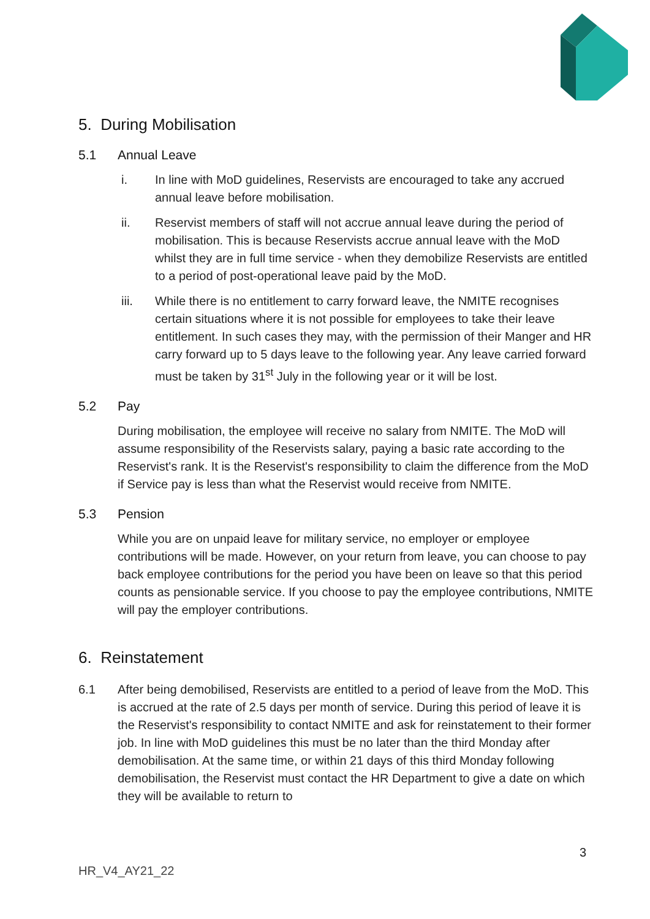5. During Mobilisation
5.1 Annual Leave
i. In line with MoD guidelines, Reservists are encouraged to take any accrued annual leave before mobilisation.
ii. Reservist members of staff will not accrue annual leave during the period of mobilisation. This is because Reservists accrue annual leave with the MoD whilst they are in full time service - when they demobilize Reservists are entitled to a period of post-operational leave paid by the MoD.
iii. While there is no entitlement to carry forward leave, the NMITE recognises certain situations where it is not possible for employees to take their leave entitlement. In such cases they may, with the permission of their Manger and HR carry forward up to 5 days leave to the following year. Any leave carried forward must be taken by 31<sup>st</sup> July in the following year or it will be lost.
5.2 Pay
During mobilisation, the employee will receive no salary from NMITE. The MoD will assume responsibility of the Reservists salary, paying a basic rate according to the Reservist's rank. It is the Reservist's responsibility to claim the difference from the MoD if Service pay is less than what the Reservist would receive from NMITE.
5.3 Pension
While you are on unpaid leave for military service, no employer or employee contributions will be made. However, on your return from leave, you can choose to pay back employee contributions for the period you have been on leave so that this period counts as pensionable service. If you choose to pay the employee contributions, NMITE will pay the employer contributions.
6. Reinstatement
6.1 After being demobilised, Reservists are entitled to a period of leave from the MoD. This is accrued at the rate of 2.5 days per month of service. During this period of leave it is the Reservist's responsibility to contact NMITE and ask for reinstatement to their former job. In line with MoD guidelines this must be no later than the third Monday after demobilisation. At the same time, or within 21 days of this third Monday following demobilisation, the Reservist must contact the HR Department to give a date on which they will be available to return to
3
HR_V4_AY21_22